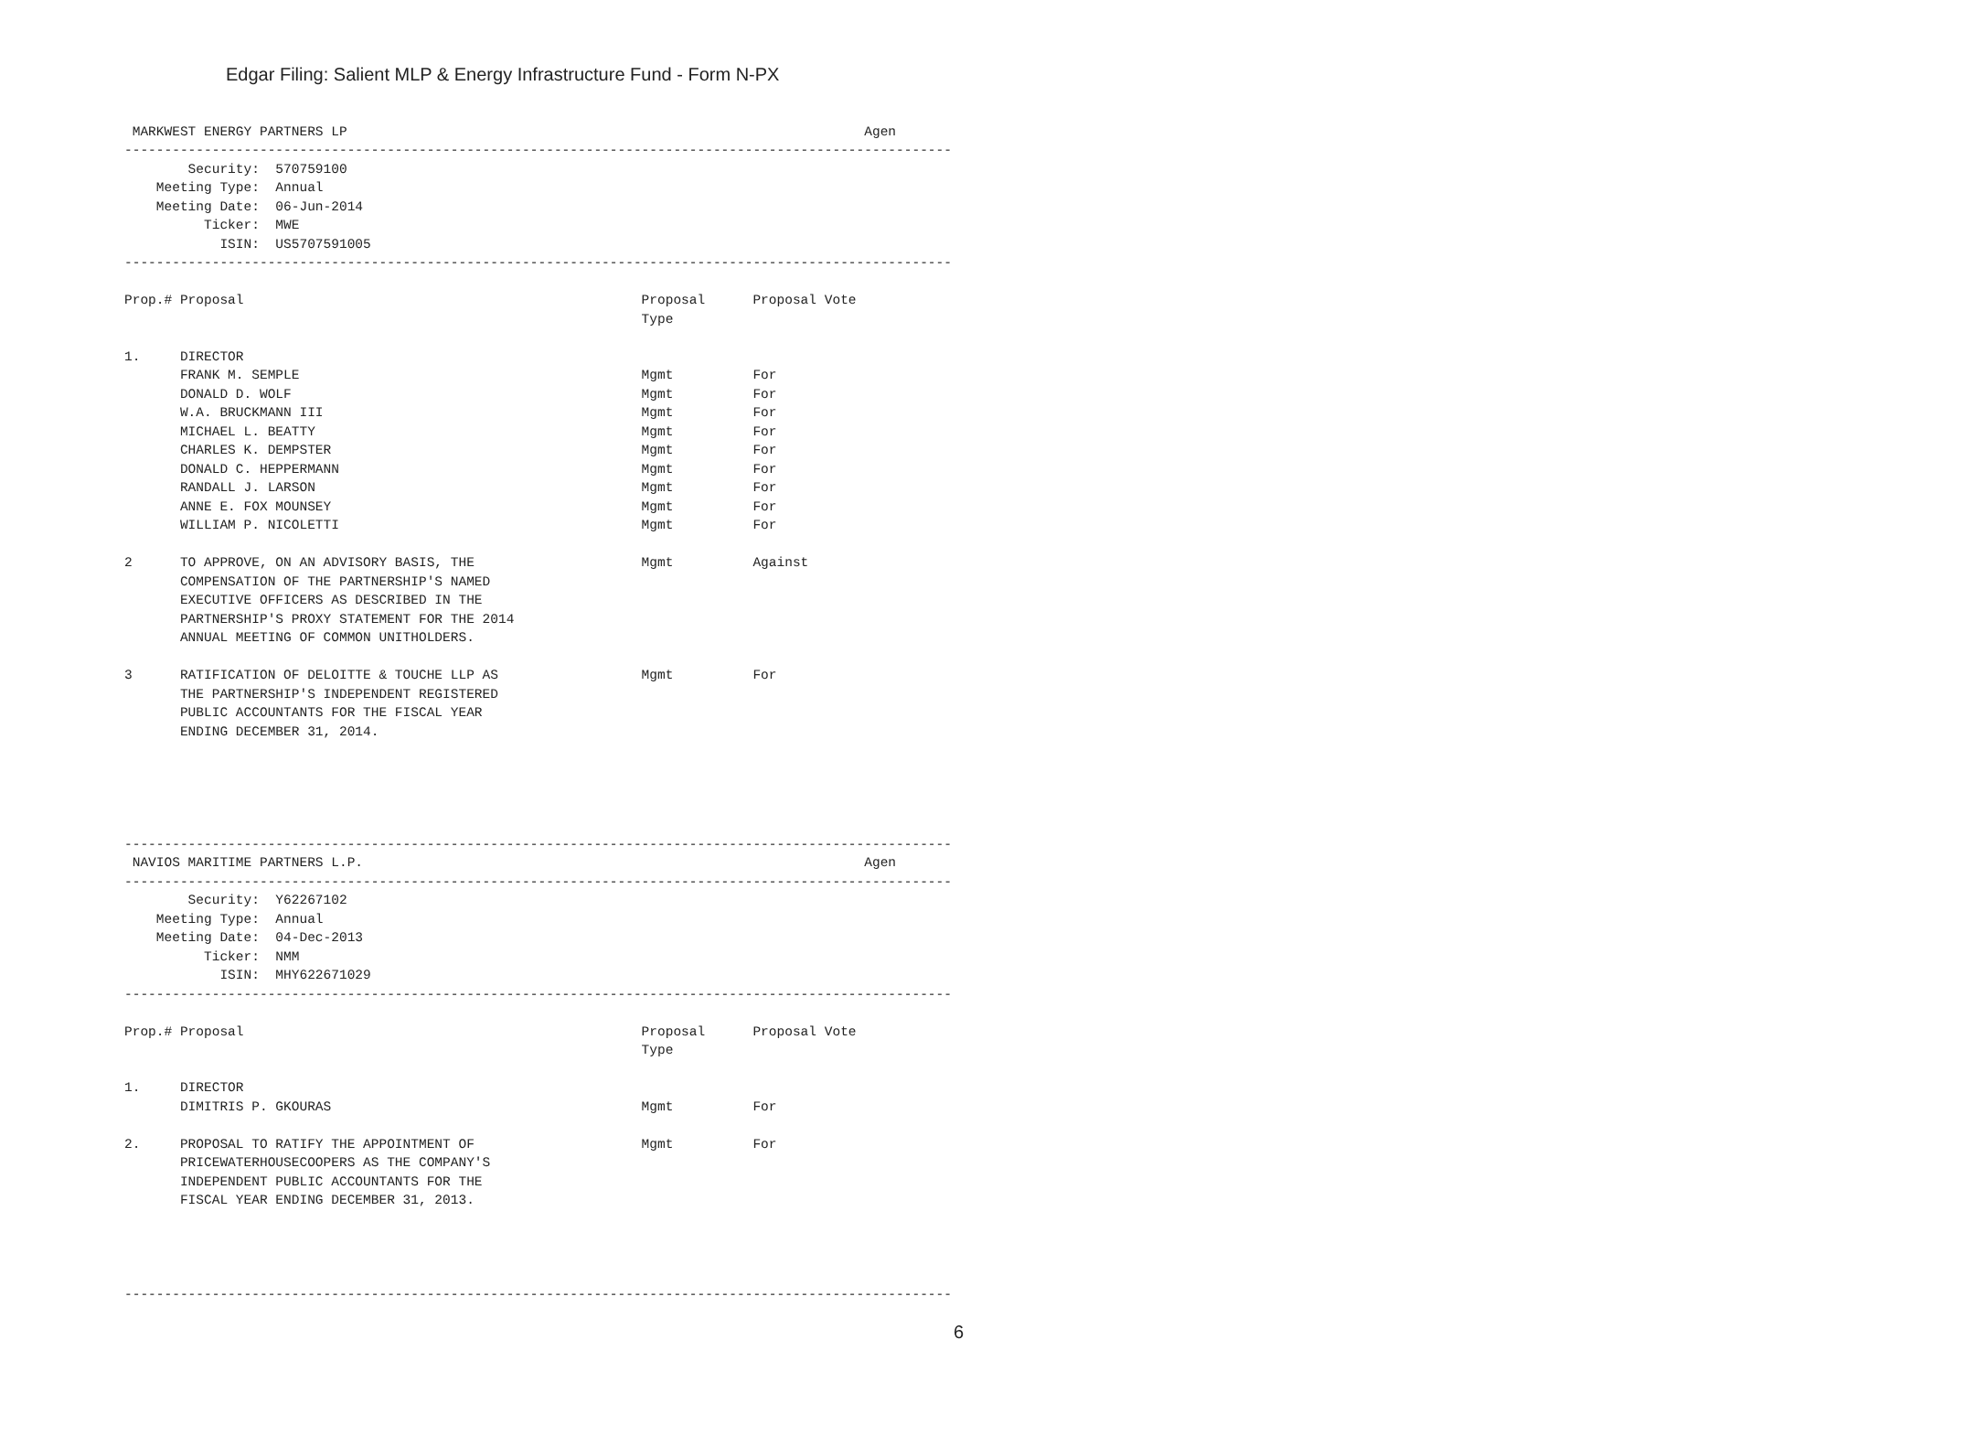Edgar Filing: Salient MLP & Energy Infrastructure Fund - Form N-PX
MARKWEST ENERGY PARTNERS LP Agen -------------------------------------------------------------------------------------------------------- Security: 570759100 Meeting Type: Annual Meeting Date: 06-Jun-2014 Ticker: MWE ISIN: US5707591005 -------------------------------------------------------------------------------------------------------- Prop.# Proposal Proposal Proposal Vote Type 1. DIRECTOR FRANK M. SEMPLE Mgmt For DONALD D. WOLF Mgmt For W.A. BRUCKMANN III Mgmt For MICHAEL L. BEATTY Mgmt For CHARLES K. DEMPSTER Mgmt For DONALD C. HEPPERMANN Mgmt For RANDALL J. LARSON Mgmt For ANNE E. FOX MOUNSEY Mgmt For WILLIAM P. NICOLETTI Mgmt For 2 TO APPROVE, ON AN ADVISORY BASIS, THE Mgmt Against COMPENSATION OF THE PARTNERSHIP'S NAMED EXECUTIVE OFFICERS AS DESCRIBED IN THE PARTNERSHIP'S PROXY STATEMENT FOR THE 2014 ANNUAL MEETING OF COMMON UNITHOLDERS. 3 RATIFICATION OF DELOITTE & TOUCHE LLP AS Mgmt For THE PARTNERSHIP'S INDEPENDENT REGISTERED PUBLIC ACCOUNTANTS FOR THE FISCAL YEAR ENDING DECEMBER 31, 2014. -------------------------------------------------------------------------------------------------------- NAVIOS MARITIME PARTNERS L.P. Agen -------------------------------------------------------------------------------------------------------- Security: Y62267102 Meeting Type: Annual Meeting Date: 04-Dec-2013 Ticker: NMM ISIN: MHY622671029 -------------------------------------------------------------------------------------------------------- Prop.# Proposal Proposal Proposal Vote Type 1. DIRECTOR DIMITRIS P. GKOURAS Mgmt For 2. PROPOSAL TO RATIFY THE APPOINTMENT OF Mgmt For PRICEWATERHOUSECOOPERS AS THE COMPANY'S INDEPENDENT PUBLIC ACCOUNTANTS FOR THE FISCAL YEAR ENDING DECEMBER 31, 2013. --------------------------------------------------------------------------------------------------------
6